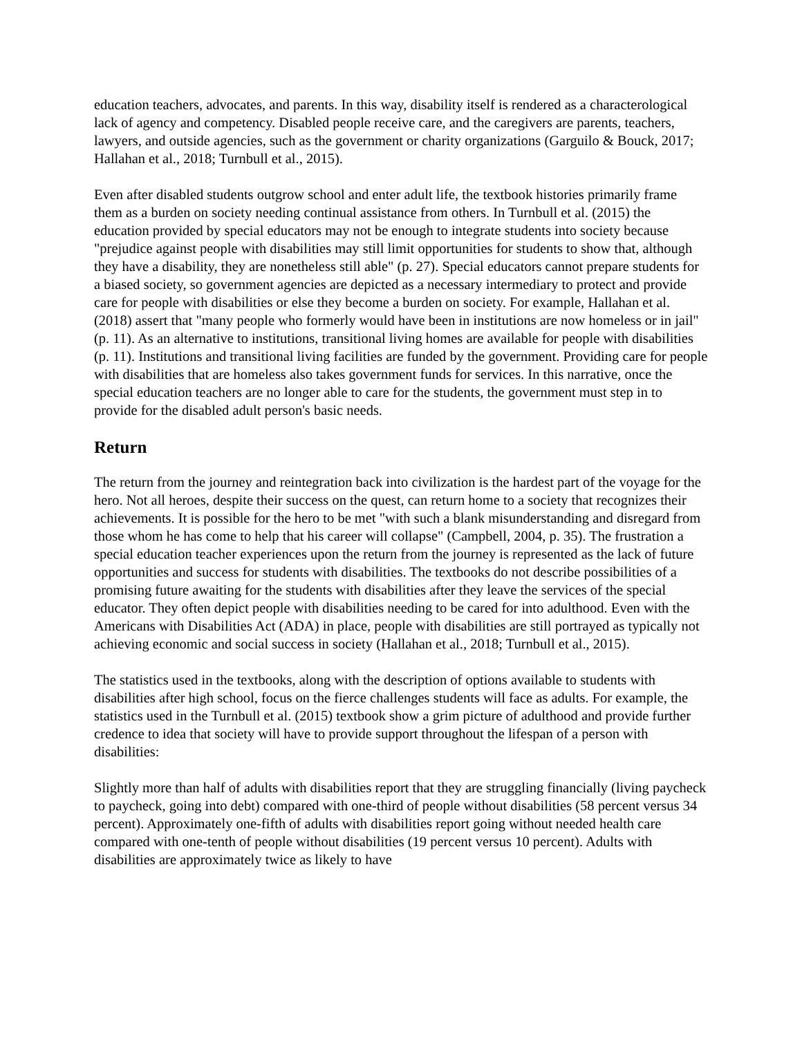education teachers, advocates, and parents. In this way, disability itself is rendered as a characterological lack of agency and competency. Disabled people receive care, and the caregivers are parents, teachers, lawyers, and outside agencies, such as the government or charity organizations (Garguilo & Bouck, 2017; Hallahan et al., 2018; Turnbull et al., 2015).
Even after disabled students outgrow school and enter adult life, the textbook histories primarily frame them as a burden on society needing continual assistance from others. In Turnbull et al. (2015) the education provided by special educators may not be enough to integrate students into society because "prejudice against people with disabilities may still limit opportunities for students to show that, although they have a disability, they are nonetheless still able" (p. 27). Special educators cannot prepare students for a biased society, so government agencies are depicted as a necessary intermediary to protect and provide care for people with disabilities or else they become a burden on society. For example, Hallahan et al. (2018) assert that "many people who formerly would have been in institutions are now homeless or in jail" (p. 11). As an alternative to institutions, transitional living homes are available for people with disabilities (p. 11). Institutions and transitional living facilities are funded by the government. Providing care for people with disabilities that are homeless also takes government funds for services. In this narrative, once the special education teachers are no longer able to care for the students, the government must step in to provide for the disabled adult person's basic needs.
Return
The return from the journey and reintegration back into civilization is the hardest part of the voyage for the hero. Not all heroes, despite their success on the quest, can return home to a society that recognizes their achievements. It is possible for the hero to be met "with such a blank misunderstanding and disregard from those whom he has come to help that his career will collapse" (Campbell, 2004, p. 35). The frustration a special education teacher experiences upon the return from the journey is represented as the lack of future opportunities and success for students with disabilities. The textbooks do not describe possibilities of a promising future awaiting for the students with disabilities after they leave the services of the special educator. They often depict people with disabilities needing to be cared for into adulthood. Even with the Americans with Disabilities Act (ADA) in place, people with disabilities are still portrayed as typically not achieving economic and social success in society (Hallahan et al., 2018; Turnbull et al., 2015).
The statistics used in the textbooks, along with the description of options available to students with disabilities after high school, focus on the fierce challenges students will face as adults. For example, the statistics used in the Turnbull et al. (2015) textbook show a grim picture of adulthood and provide further credence to idea that society will have to provide support throughout the lifespan of a person with disabilities:
Slightly more than half of adults with disabilities report that they are struggling financially (living paycheck to paycheck, going into debt) compared with one-third of people without disabilities (58 percent versus 34 percent). Approximately one-fifth of adults with disabilities report going without needed health care compared with one-tenth of people without disabilities (19 percent versus 10 percent). Adults with disabilities are approximately twice as likely to have